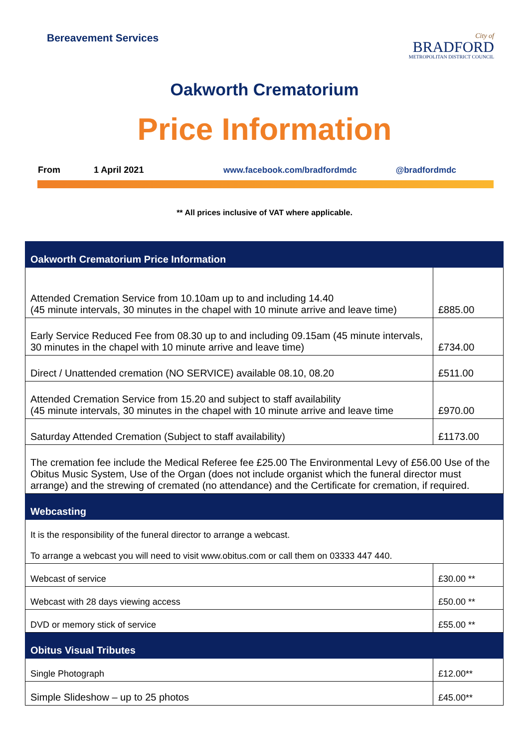Bereavement Services
City of
BRADFORD
METROPOLITAN DISTRICT COUNCIL
Oakworth Crematorium
Price Information
From 1 April 2021 www.facebook.com/bradfordmdc @bradfordmdc
** All prices inclusive of VAT where applicable.
| Oakworth Crematorium Price Information | |
| --- | --- |
| Attended Cremation Service from 10.10am up to and including 14.40 (45 minute intervals, 30 minutes in the chapel with 10 minute arrive and leave time) | £885.00 |
| Early Service Reduced Fee from 08.30 up to and including 09.15am (45 minute intervals, 30 minutes in the chapel with 10 minute arrive and leave time) | £734.00 |
| Direct / Unattended cremation (NO SERVICE) available 08.10, 08.20 | £511.00 |
| Attended Cremation Service from 15.20 and subject to staff availability (45 minute intervals, 30 minutes in the chapel with 10 minute arrive and leave time | £970.00 |
| Saturday Attended Cremation (Subject to staff availability) | £1173.00 |
| The cremation fee include the Medical Referee fee £25.00 The Environmental Levy of £56.00 Use of the Obitus Music System, Use of the Organ (does not include organist which the funeral director must arrange) and the strewing of cremated (no attendance) and the Certificate for cremation, if required. | |
| Webcasting | |
| It is the responsibility of the funeral director to arrange a webcast. To arrange a webcast you will need to visit www.obitus.com or call them on 03333 447 440. | |
| Webcast of service | £30.00 ** |
| Webcast with 28 days viewing access | £50.00 ** |
| DVD or memory stick of service | £55.00 ** |
| Obitus Visual Tributes | |
| Single Photograph | £12.00** |
| Simple Slideshow – up to 25 photos | £45.00** |